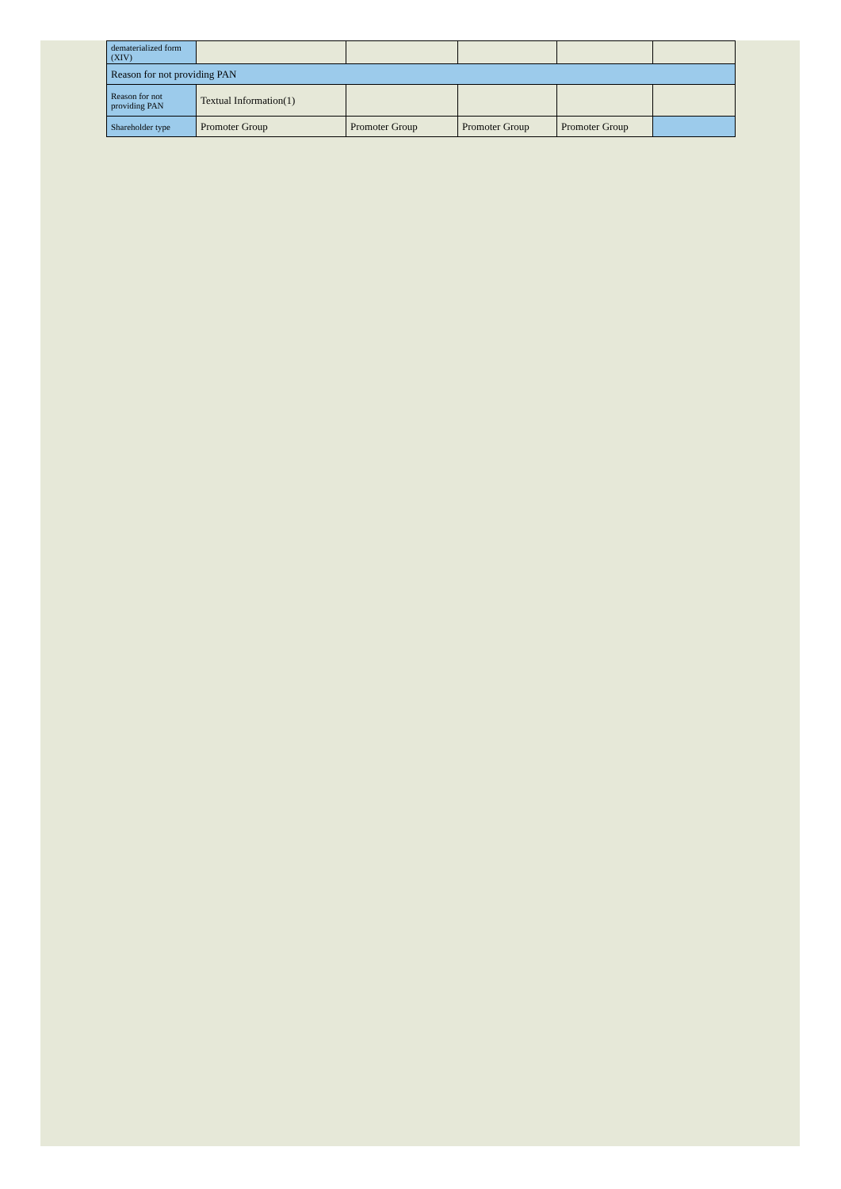| dematerialized form (XIV) | | | | | |
| Reason for not providing PAN | | | | | |
| Reason for not providing PAN | Textual Information(1) | | | | |
| Shareholder type | Promoter Group | Promoter Group | Promoter Group | Promoter Group | |